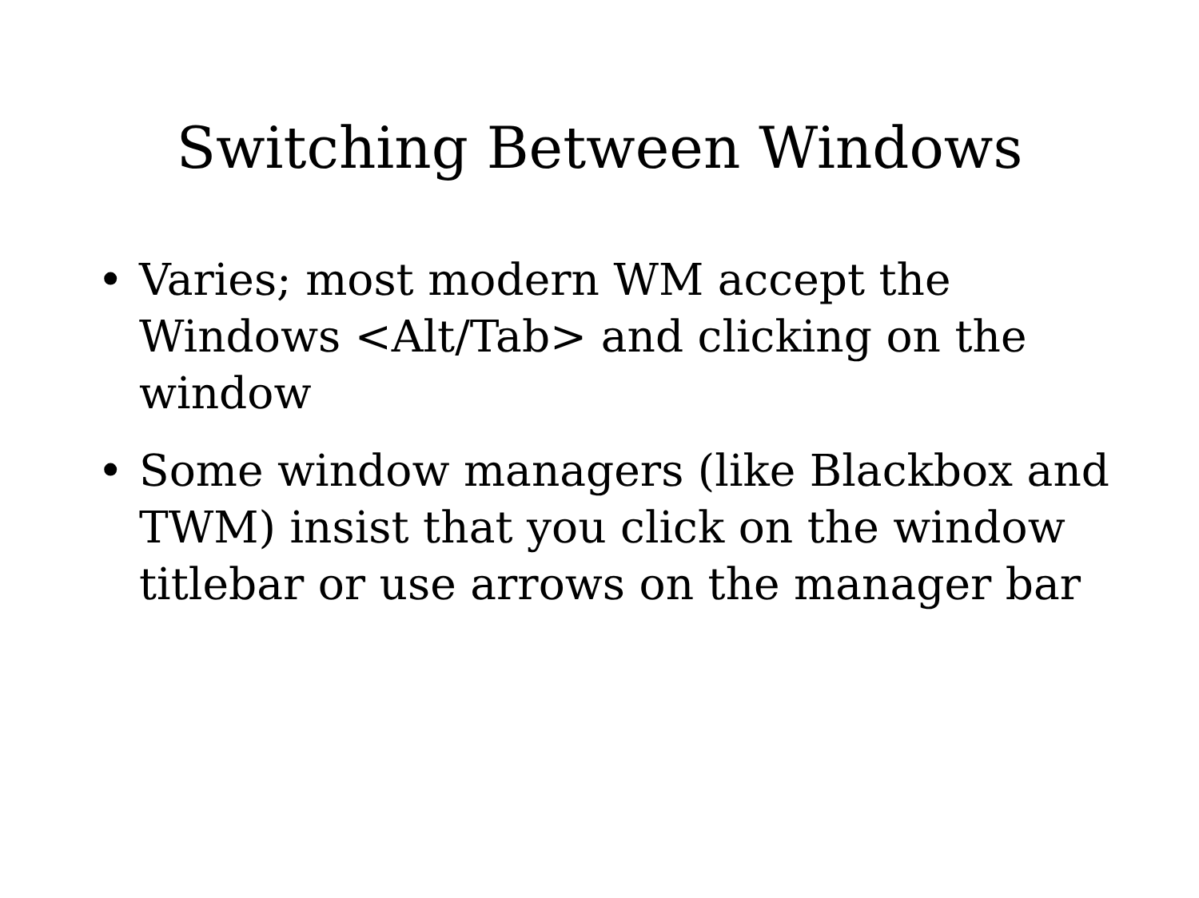Switching Between Windows
• Varies; most modern WM accept the Windows <Alt/Tab> and clicking on the window
• Some window managers (like Blackbox and TWM) insist that you click on the window titlebar or use arrows on the manager bar